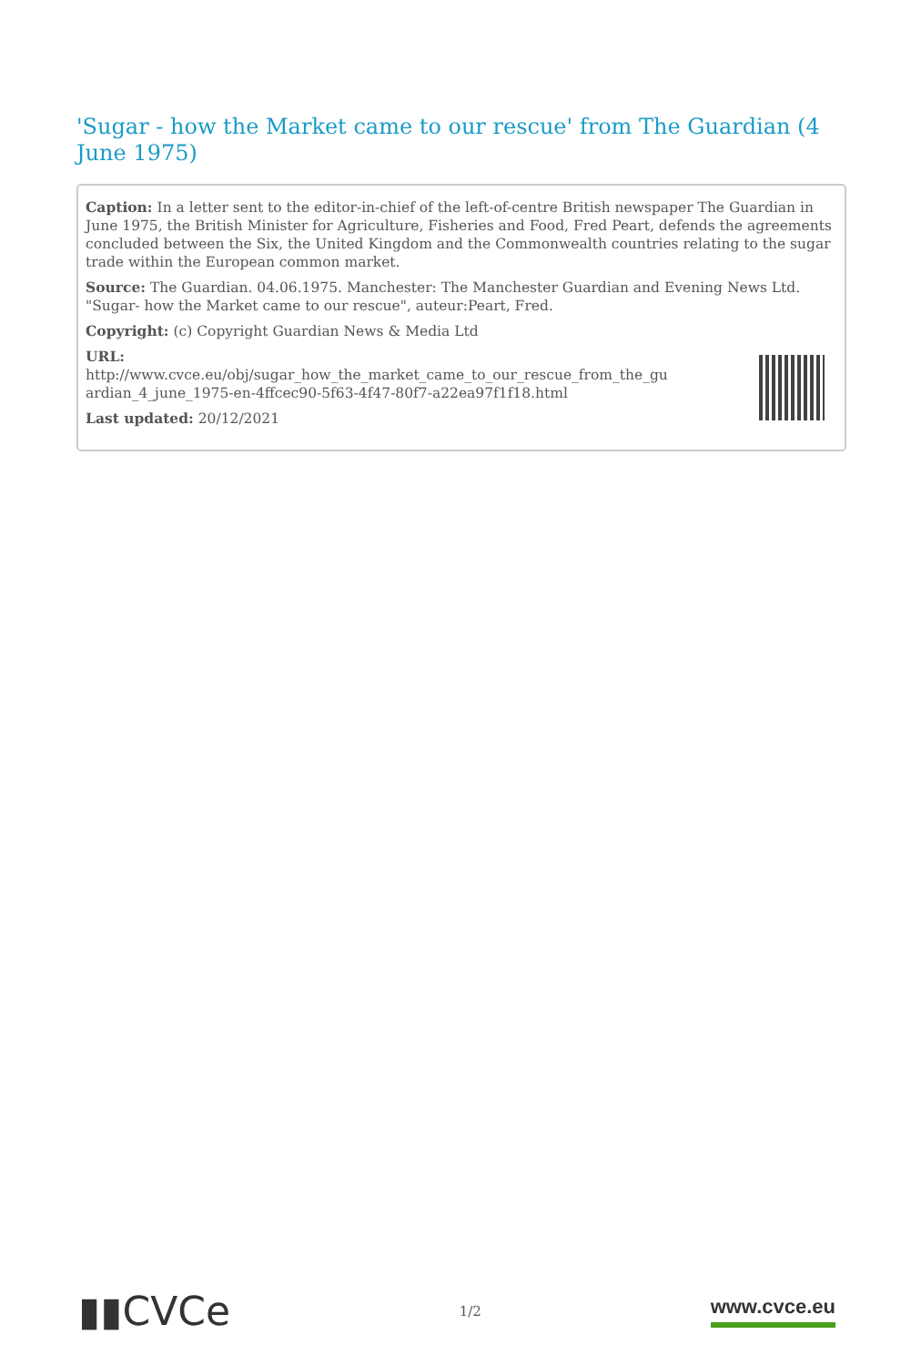'Sugar - how the Market came to our rescue' from The Guardian (4 June 1975)
Caption: In a letter sent to the editor-in-chief of the left-of-centre British newspaper The Guardian in June 1975, the British Minister for Agriculture, Fisheries and Food, Fred Peart, defends the agreements concluded between the Six, the United Kingdom and the Commonwealth countries relating to the sugar trade within the European common market.
Source: The Guardian. 04.06.1975. Manchester: The Manchester Guardian and Evening News Ltd. "Sugar- how the Market came to our rescue", auteur:Peart, Fred.
Copyright: (c) Copyright Guardian News & Media Ltd
URL:
http://www.cvce.eu/obj/sugar_how_the_market_came_to_our_rescue_from_the_gu
ardian_4_june_1975-en-4ffcec90-5f63-4f47-80f7-a22ea97f1f18.html
Last updated: 20/12/2021
▮▮CVCe 1/2 www.cvce.eu